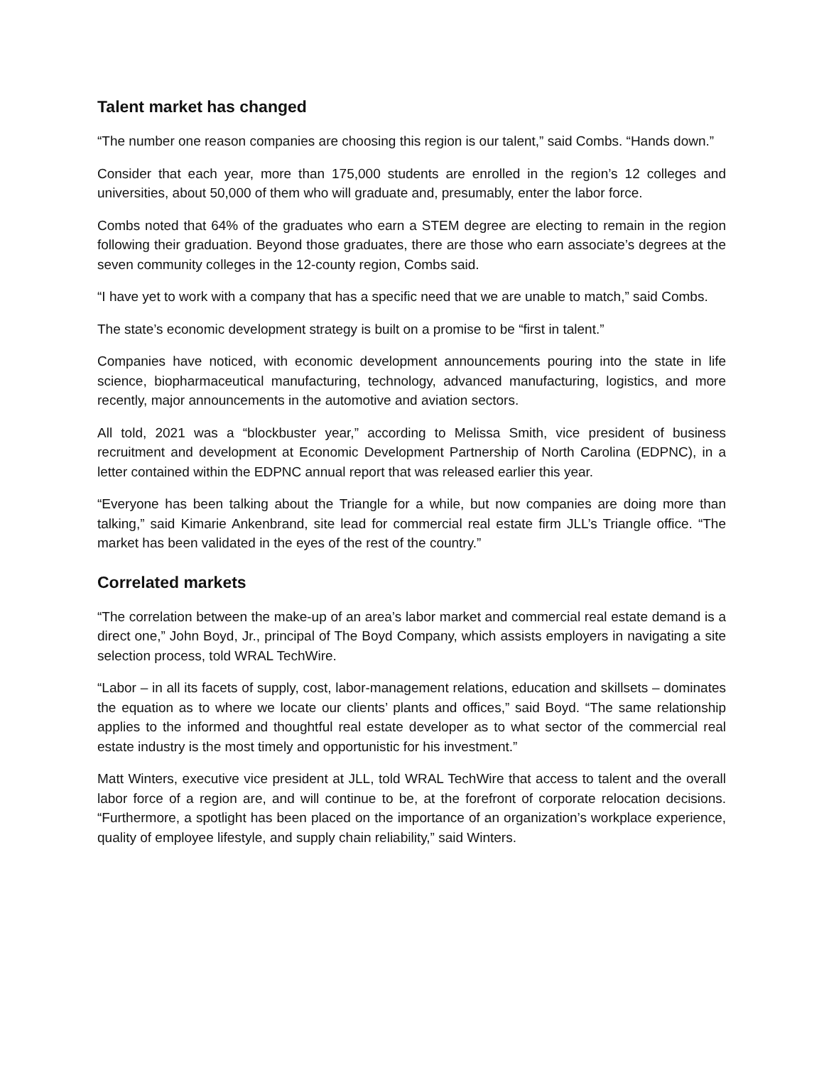Talent market has changed
“The number one reason companies are choosing this region is our talent,” said Combs. “Hands down.”
Consider that each year, more than 175,000 students are enrolled in the region’s 12 colleges and universities, about 50,000 of them who will graduate and, presumably, enter the labor force.
Combs noted that 64% of the graduates who earn a STEM degree are electing to remain in the region following their graduation. Beyond those graduates, there are those who earn associate’s degrees at the seven community colleges in the 12-county region, Combs said.
“I have yet to work with a company that has a specific need that we are unable to match,” said Combs.
The state’s economic development strategy is built on a promise to be “first in talent.”
Companies have noticed, with economic development announcements pouring into the state in life science, biopharmaceutical manufacturing, technology, advanced manufacturing, logistics, and more recently, major announcements in the automotive and aviation sectors.
All told, 2021 was a “blockbuster year,” according to Melissa Smith, vice president of business recruitment and development at Economic Development Partnership of North Carolina (EDPNC), in a letter contained within the EDPNC annual report that was released earlier this year.
“Everyone has been talking about the Triangle for a while, but now companies are doing more than talking,” said Kimarie Ankenbrand, site lead for commercial real estate firm JLL’s Triangle office. “The market has been validated in the eyes of the rest of the country.”
Correlated markets
“The correlation between the make-up of an area’s labor market and commercial real estate demand is a direct one,” John Boyd, Jr., principal of The Boyd Company, which assists employers in navigating a site selection process, told WRAL TechWire.
“Labor – in all its facets of supply, cost, labor-management relations, education and skillsets – dominates the equation as to where we locate our clients’ plants and offices,” said Boyd. “The same relationship applies to the informed and thoughtful real estate developer as to what sector of the commercial real estate industry is the most timely and opportunistic for his investment.”
Matt Winters, executive vice president at JLL, told WRAL TechWire that access to talent and the overall labor force of a region are, and will continue to be, at the forefront of corporate relocation decisions. “Furthermore, a spotlight has been placed on the importance of an organization’s workplace experience, quality of employee lifestyle, and supply chain reliability,” said Winters.